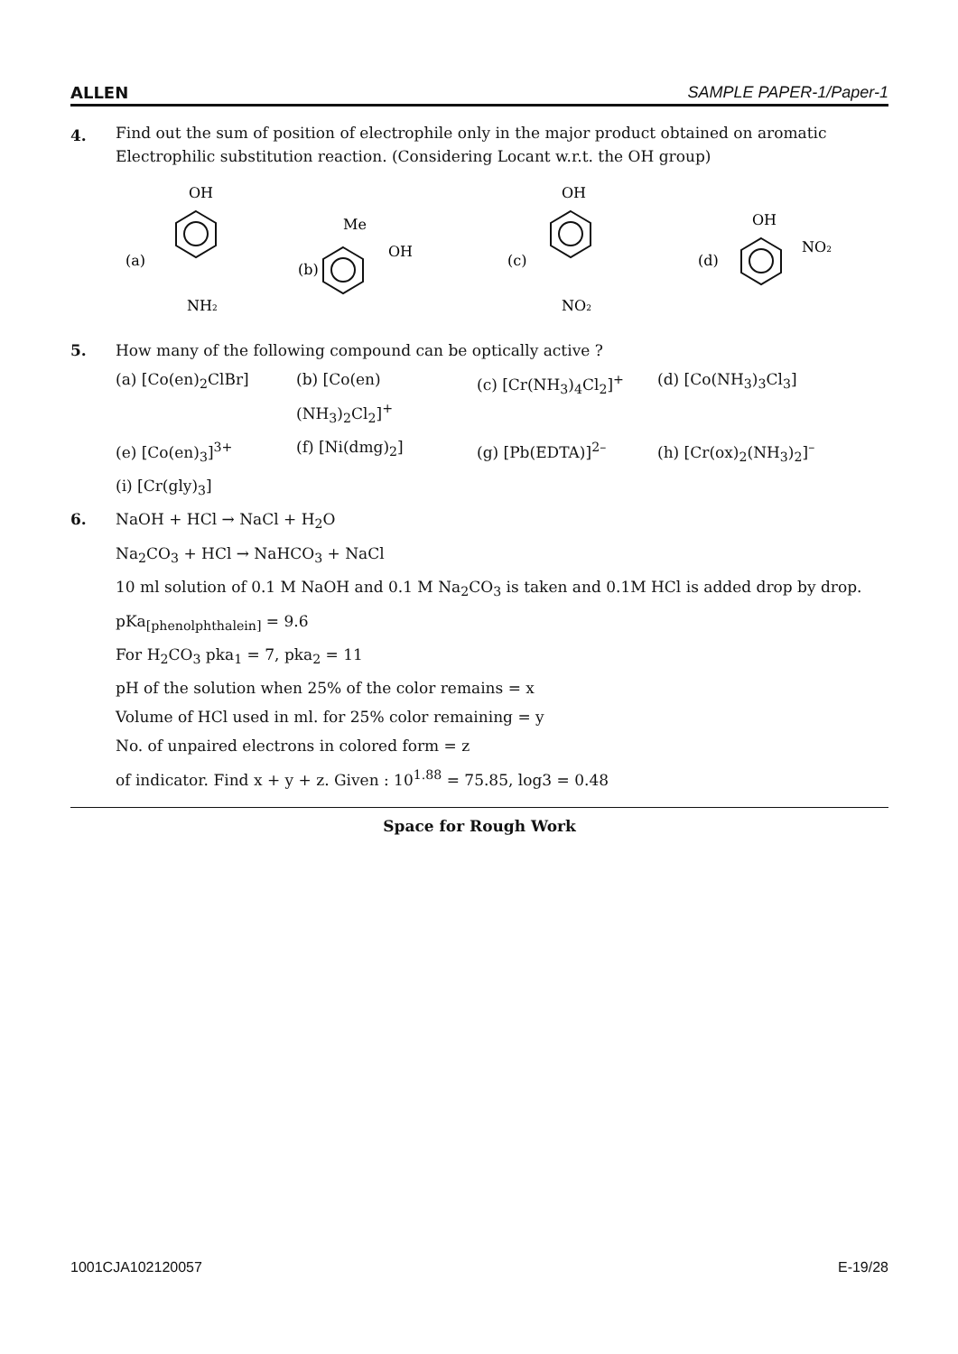ALLEN SAMPLE PAPER-1/Paper-1
4.
Find out the sum of position of electrophile only in the major product obtained on aromatic Electrophilic substitution reaction. (Considering Locant w.r.t. the OH group)
OH
(a)
NH2
Me
OH
(b)
OH
(c)
NO2
OH
NO2
(d)
5. How many of the following compound can be optically active ?
(a) [Co(en)<sub>2</sub>ClBr] (b) [Co(en)(NH<sub>3</sub>)<sub>2</sub>Cl<sub>2</sub>]<sup>+</sup> (c) [Cr(NH<sub>3</sub>)<sub>4</sub>Cl<sub>2</sub>]<sup>+</sup> (d) [Co(NH<sub>3</sub>)<sub>3</sub>Cl<sub>3</sub>]
(e) [Co(en)<sub>3</sub>]<sup>3+</sup> (f) [Ni(dmg)<sub>2</sub>] (g) [Pb(EDTA)]<sup>2–</sup> (h) [Cr(ox)<sub>2</sub>(NH<sub>3</sub>)<sub>2</sub>]<sup>–</sup>
(i) [Cr(gly)<sub>3</sub>]
6. NaOH + HCl → NaCl + H<sub>2</sub>O
Na<sub>2</sub>CO<sub>3</sub> + HCl → NaHCO<sub>3</sub> + NaCl
10 ml solution of 0.1 M NaOH and 0.1 M Na<sub>2</sub>CO<sub>3</sub> is taken and 0.1M HCl is added drop by drop.
pKa<sub>[phenolphthalein]</sub> = 9.6
For H<sub>2</sub>CO<sub>3</sub> pka<sub>1</sub> = 7, pka<sub>2</sub> = 11
pH of the solution when 25% of the color remains = x
Volume of HCl used in ml. for 25% color remaining = y
No. of unpaired electrons in colored form = z
of indicator. Find x + y + z. Given : 10<sup>1.88</sup> = 75.85, log3 = 0.48
Space for Rough Work
1001CJA102120057 E-19/28